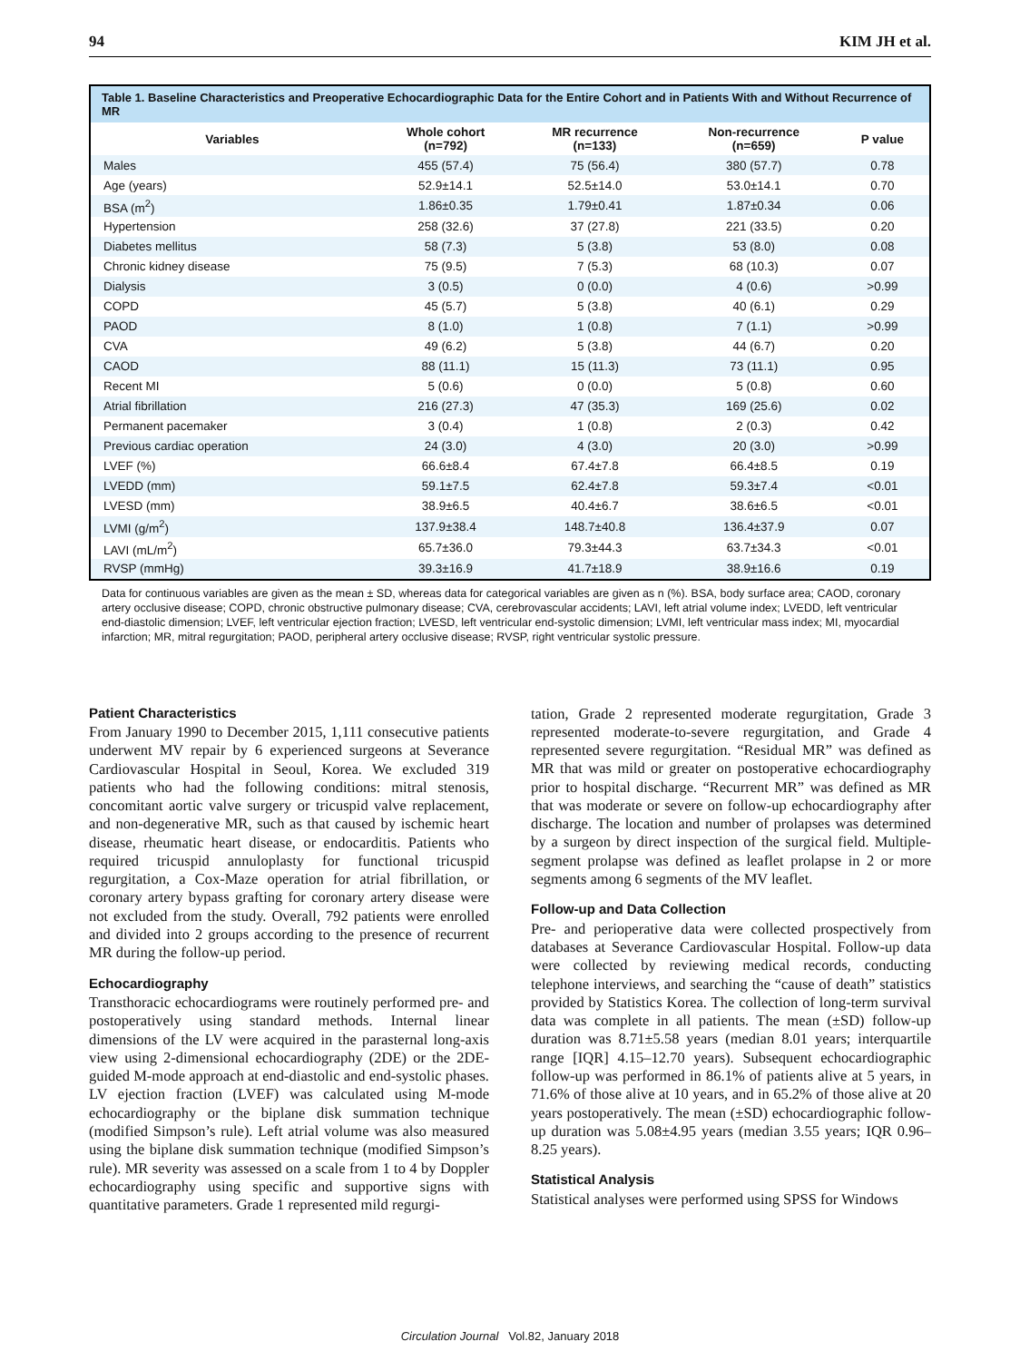94 KIM JH et al.
Table 1. Baseline Characteristics and Preoperative Echocardiographic Data for the Entire Cohort and in Patients With and Without Recurrence of MR
| Variables | Whole cohort (n=792) | MR recurrence (n=133) | Non-recurrence (n=659) | P value |
| --- | --- | --- | --- | --- |
| Males | 455 (57.4) | 75 (56.4) | 380 (57.7) | 0.78 |
| Age (years) | 52.9±14.1 | 52.5±14.0 | 53.0±14.1 | 0.70 |
| BSA (m<sup>2</sup>) | 1.86±0.35 | 1.79±0.41 | 1.87±0.34 | 0.06 |
| Hypertension | 258 (32.6) | 37 (27.8) | 221 (33.5) | 0.20 |
| Diabetes mellitus | 58 (7.3) | 5 (3.8) | 53 (8.0) | 0.08 |
| Chronic kidney disease | 75 (9.5) | 7 (5.3) | 68 (10.3) | 0.07 |
| Dialysis | 3 (0.5) | 0 (0.0) | 4 (0.6) | >0.99 |
| COPD | 45 (5.7) | 5 (3.8) | 40 (6.1) | 0.29 |
| PAOD | 8 (1.0) | 1 (0.8) | 7 (1.1) | >0.99 |
| CVA | 49 (6.2) | 5 (3.8) | 44 (6.7) | 0.20 |
| CAOD | 88 (11.1) | 15 (11.3) | 73 (11.1) | 0.95 |
| Recent MI | 5 (0.6) | 0 (0.0) | 5 (0.8) | 0.60 |
| Atrial fibrillation | 216 (27.3) | 47 (35.3) | 169 (25.6) | 0.02 |
| Permanent pacemaker | 3 (0.4) | 1 (0.8) | 2 (0.3) | 0.42 |
| Previous cardiac operation | 24 (3.0) | 4 (3.0) | 20 (3.0) | >0.99 |
| LVEF (%) | 66.6±8.4 | 67.4±7.8 | 66.4±8.5 | 0.19 |
| LVEDD (mm) | 59.1±7.5 | 62.4±7.8 | 59.3±7.4 | <0.01 |
| LVESD (mm) | 38.9±6.5 | 40.4±6.7 | 38.6±6.5 | <0.01 |
| LVMI (g/m<sup>2</sup>) | 137.9±38.4 | 148.7±40.8 | 136.4±37.9 | 0.07 |
| LAVI (mL/m<sup>2</sup>) | 65.7±36.0 | 79.3±44.3 | 63.7±34.3 | <0.01 |
| RVSP (mmHg) | 39.3±16.9 | 41.7±18.9 | 38.9±16.6 | 0.19 |
Data for continuous variables are given as the mean ± SD, whereas data for categorical variables are given as n (%). BSA, body surface area; CAOD, coronary artery occlusive disease; COPD, chronic obstructive pulmonary disease; CVA, cerebrovascular accidents; LAVI, left atrial volume index; LVEDD, left ventricular end-diastolic dimension; LVEF, left ventricular ejection fraction; LVESD, left ventricular end-systolic dimension; LVMI, left ventricular mass index; MI, myocardial infarction; MR, mitral regurgitation; PAOD, peripheral artery occlusive disease; RVSP, right ventricular systolic pressure.
Patient Characteristics
From January 1990 to December 2015, 1,111 consecutive patients underwent MV repair by 6 experienced surgeons at Severance Cardiovascular Hospital in Seoul, Korea. We excluded 319 patients who had the following conditions: mitral stenosis, concomitant aortic valve surgery or tricuspid valve replacement, and non-degenerative MR, such as that caused by ischemic heart disease, rheumatic heart disease, or endocarditis. Patients who required tricuspid annuloplasty for functional tricuspid regurgitation, a Cox-Maze operation for atrial fibrillation, or coronary artery bypass grafting for coronary artery disease were not excluded from the study. Overall, 792 patients were enrolled and divided into 2 groups according to the presence of recurrent MR during the follow-up period.
Echocardiography
Transthoracic echocardiograms were routinely performed pre- and postoperatively using standard methods. Internal linear dimensions of the LV were acquired in the parasternal long-axis view using 2-dimensional echocardiography (2DE) or the 2DE-guided M-mode approach at end-diastolic and end-systolic phases. LV ejection fraction (LVEF) was calculated using M-mode echocardiography or the biplane disk summation technique (modified Simpson’s rule). Left atrial volume was also measured using the biplane disk summation technique (modified Simpson’s rule). MR severity was assessed on a scale from 1 to 4 by Doppler echocardiography using specific and supportive signs with quantitative parameters. Grade 1 represented mild regurgi-
tation, Grade 2 represented moderate regurgitation, Grade 3 represented moderate-to-severe regurgitation, and Grade 4 represented severe regurgitation. “Residual MR” was defined as MR that was mild or greater on postoperative echocardiography prior to hospital discharge. “Recurrent MR” was defined as MR that was moderate or severe on follow-up echocardiography after discharge. The location and number of prolapses was determined by a surgeon by direct inspection of the surgical field. Multiple-segment prolapse was defined as leaflet prolapse in 2 or more segments among 6 segments of the MV leaflet.
Follow-up and Data Collection
Pre- and perioperative data were collected prospectively from databases at Severance Cardiovascular Hospital. Follow-up data were collected by reviewing medical records, conducting telephone interviews, and searching the “cause of death” statistics provided by Statistics Korea. The collection of long-term survival data was complete in all patients. The mean (±SD) follow-up duration was 8.71±5.58 years (median 8.01 years; interquartile range [IQR] 4.15–12.70 years). Subsequent echocardiographic follow-up was performed in 86.1% of patients alive at 5 years, in 71.6% of those alive at 10 years, and in 65.2% of those alive at 20 years postoperatively. The mean (±SD) echocardiographic follow-up duration was 5.08±4.95 years (median 3.55 years; IQR 0.96–8.25 years).
Statistical Analysis
Statistical analyses were performed using SPSS for Windows
Circulation Journal Vol.82, January 2018